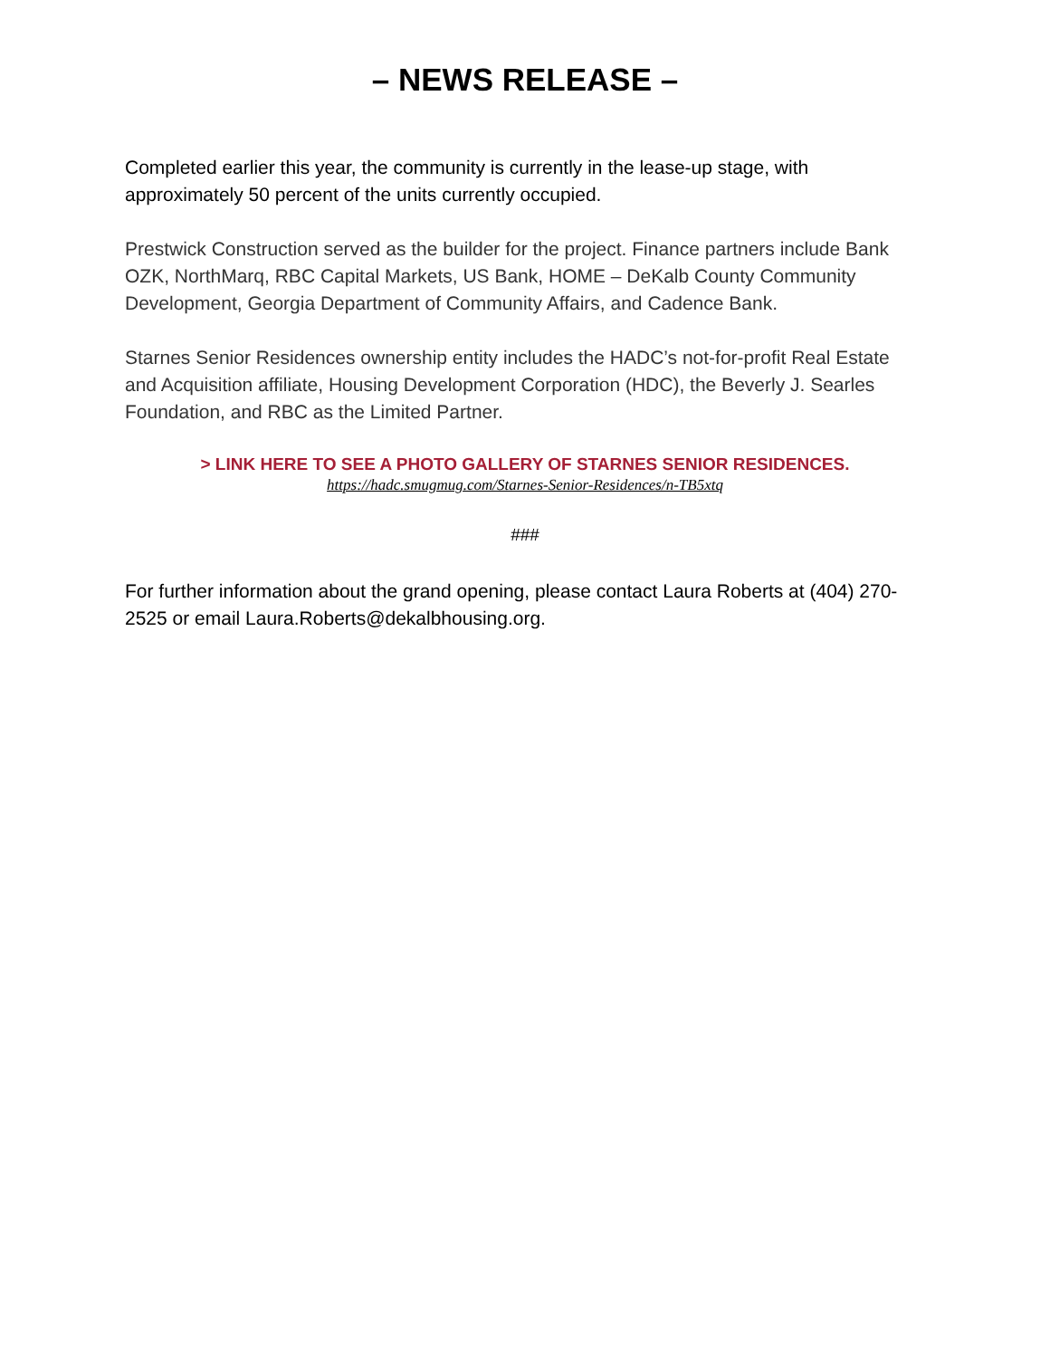– NEWS RELEASE –
Completed earlier this year, the community is currently in the lease-up stage, with approximately 50 percent of the units currently occupied.
Prestwick Construction served as the builder for the project. Finance partners include Bank OZK, NorthMarq, RBC Capital Markets, US Bank, HOME – DeKalb County Community Development, Georgia Department of Community Affairs, and Cadence Bank.
Starnes Senior Residences ownership entity includes the HADC’s not-for-profit Real Estate and Acquisition affiliate, Housing Development Corporation (HDC), the Beverly J. Searles Foundation, and RBC as the Limited Partner.
> LINK HERE TO SEE A PHOTO GALLERY OF STARNES SENIOR RESIDENCES.
https://hadc.smugmug.com/Starnes-Senior-Residences/n-TB5xtq
###
For further information about the grand opening, please contact Laura Roberts at (404) 270-2525 or email Laura.Roberts@dekalbhousing.org.